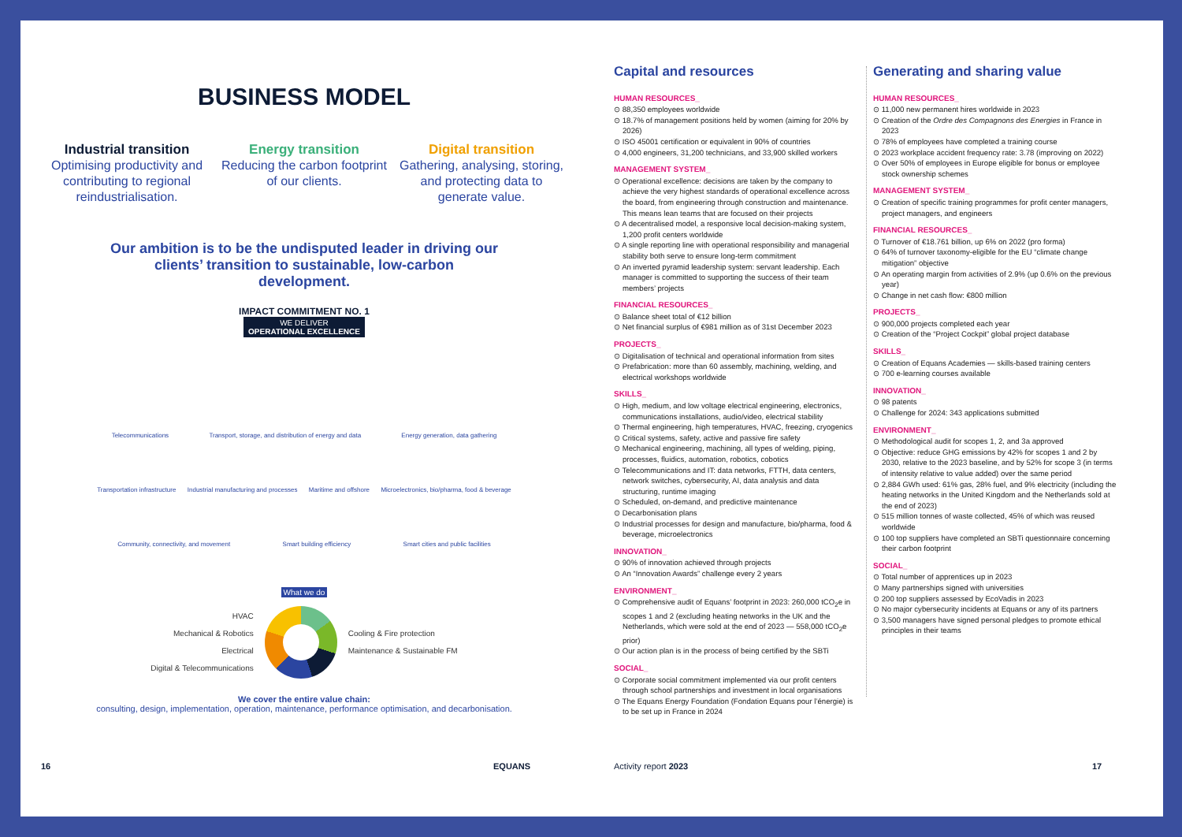BUSINESS MODEL
Industrial transition
Optimising productivity and contributing to regional reindustrialisation.
Energy transition
Reducing the carbon footprint of our clients.
Digital transition
Gathering, analysing, storing, and protecting data to generate value.
Our ambition is to be the undisputed leader in driving our clients’ transition to sustainable, low-carbon development.
IMPACT COMMITMENT NO. 1
WE DELIVER
OPERATIONAL EXCELLENCE
Telecommunications Transport, storage, and distribution of energy and data Energy generation, data gathering
Transportation infrastructure Industrial manufacturing and processes Maritime and offshore Microelectronics, bio/pharma, food & beverage
Community, connectivity, and movement Smart building efficiency Smart cities and public facilities
What we do
HVAC
Mechanical & Robotics
Electrical
Digital & Telecommunications
Cooling & Fire protection
Maintenance & Sustainable FM
We cover the entire value chain:
consulting, design, implementation, operation, maintenance, performance optimisation, and decarbonisation.
Capital and resources
HUMAN RESOURCES_
⊙ 88,350 employees worldwide
⊙ 18.7% of management positions held by women (aiming for 20% by 2026)
⊙ ISO 45001 certification or equivalent in 90% of countries
⊙ 4,000 engineers, 31,200 technicians, and 33,900 skilled workers
MANAGEMENT SYSTEM_
⊙ Operational excellence: decisions are taken by the company to achieve the very highest standards of operational excellence across the board, from engineering through construction and maintenance. This means lean teams that are focused on their projects
⊙ A decentralised model, a responsive local decision-making system, 1,200 profit centers worldwide
⊙ A single reporting line with operational responsibility and managerial stability both serve to ensure long-term commitment
⊙ An inverted pyramid leadership system: servant leadership. Each manager is committed to supporting the success of their team members’ projects
FINANCIAL RESOURCES_
⊙ Balance sheet total of €12 billion
⊙ Net financial surplus of €981 million as of 31st December 2023
PROJECTS_
⊙ Digitalisation of technical and operational information from sites
⊙ Prefabrication: more than 60 assembly, machining, welding, and electrical workshops worldwide
SKILLS_
⊙ High, medium, and low voltage electrical engineering, electronics, communications installations, audio/video, electrical stability
⊙ Thermal engineering, high temperatures, HVAC, freezing, cryogenics
⊙ Critical systems, safety, active and passive fire safety
⊙ Mechanical engineering, machining, all types of welding, piping, processes, fluidics, automation, robotics, cobotics
⊙ Telecommunications and IT: data networks, FTTH, data centers, network switches, cybersecurity, AI, data analysis and data structuring, runtime imaging
⊙ Scheduled, on-demand, and predictive maintenance
⊙ Decarbonisation plans
⊙ Industrial processes for design and manufacture, bio/pharma, food & beverage, microelectronics
INNOVATION_
⊙ 90% of innovation achieved through projects
⊙ An “Innovation Awards” challenge every 2 years
ENVIRONMENT_
⊙ Comprehensive audit of Equans’ footprint in 2023: 260,000 tCO<sub>2</sub>e in scopes 1 and 2 (excluding heating networks in the UK and the Netherlands, which were sold at the end of 2023 — 558,000 tCO<sub>2</sub>e prior)
⊙ Our action plan is in the process of being certified by the SBTi
SOCIAL_
⊙ Corporate social commitment implemented via our profit centers through school partnerships and investment in local organisations
⊙ The Equans Energy Foundation (Fondation Equans pour l’énergie) is to be set up in France in 2024
Generating and sharing value
HUMAN RESOURCES_
⊙ 11,000 new permanent hires worldwide in 2023
⊙ Creation of the Ordre des Compagnons des Energies in France in 2023
⊙ 78% of employees have completed a training course
⊙ 2023 workplace accident frequency rate: 3.78 (improving on 2022)
⊙ Over 50% of employees in Europe eligible for bonus or employee stock ownership schemes
MANAGEMENT SYSTEM_
⊙ Creation of specific training programmes for profit center managers, project managers, and engineers
FINANCIAL RESOURCES_
⊙ Turnover of €18.761 billion, up 6% on 2022 (pro forma)
⊙ 64% of turnover taxonomy-eligible for the EU “climate change mitigation” objective
⊙ An operating margin from activities of 2.9% (up 0.6% on the previous year)
⊙ Change in net cash flow: €800 million
PROJECTS_
⊙ 900,000 projects completed each year
⊙ Creation of the “Project Cockpit” global project database
SKILLS_
⊙ Creation of Equans Academies — skills-based training centers
⊙ 700 e-learning courses available
INNOVATION_
⊙ 98 patents
⊙ Challenge for 2024: 343 applications submitted
ENVIRONMENT_
⊙ Methodological audit for scopes 1, 2, and 3a approved
⊙ Objective: reduce GHG emissions by 42% for scopes 1 and 2 by 2030, relative to the 2023 baseline, and by 52% for scope 3 (in terms of intensity relative to value added) over the same period
⊙ 2,884 GWh used: 61% gas, 28% fuel, and 9% electricity (including the heating networks in the United Kingdom and the Netherlands sold at the end of 2023)
⊙ 515 million tonnes of waste collected, 45% of which was reused worldwide
⊙ 100 top suppliers have completed an SBTi questionnaire concerning their carbon footprint
SOCIAL_
⊙ Total number of apprentices up in 2023
⊙ Many partnerships signed with universities
⊙ 200 top suppliers assessed by EcoVadis in 2023
⊙ No major cybersecurity incidents at Equans or any of its partners
⊙ 3,500 managers have signed personal pledges to promote ethical principles in their teams
16 EQUANS Activity report 2023 17